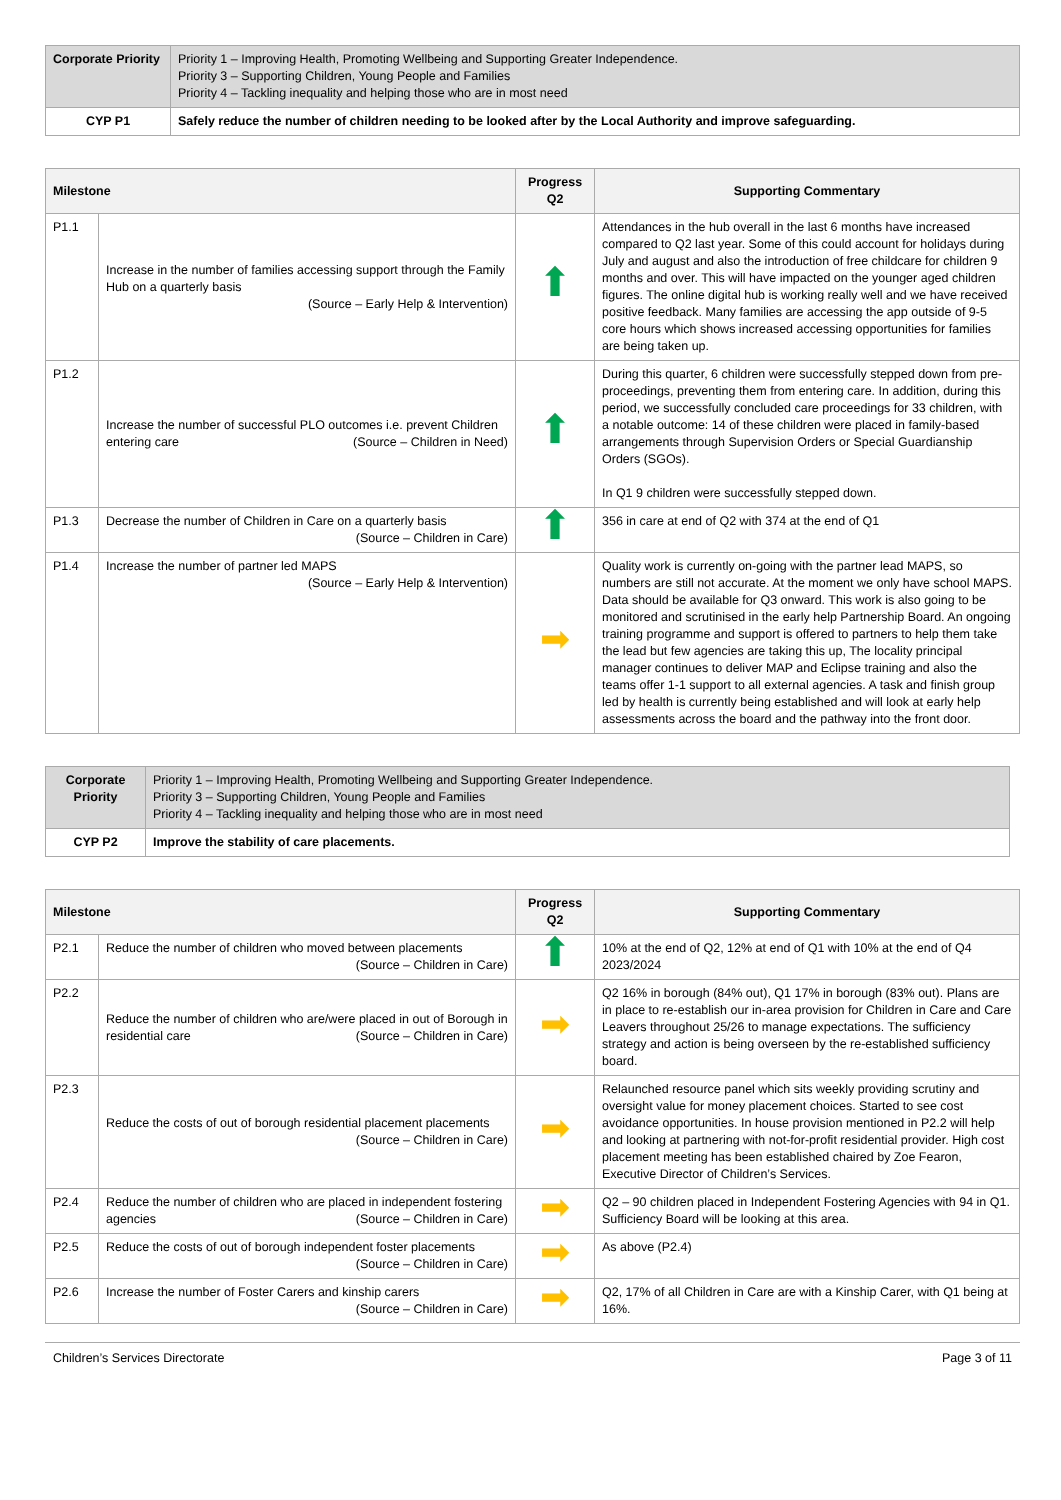| Corporate Priority | Priority 1 – Improving Health, Promoting Wellbeing and Supporting Greater Independence. Priority 3 – Supporting Children, Young People and Families Priority 4 – Tackling inequality and helping those who are in most need |
| CYP P1 | Safely reduce the number of children needing to be looked after by the Local Authority and improve safeguarding. |
| Milestone | | Progress Q2 | Supporting Commentary |
| --- | --- | --- | --- |
| P1.1 | Increase in the number of families accessing support through the Family Hub on a quarterly basis (Source – Early Help & Intervention) | ⬆ | Attendances in the hub overall in the last 6 months have increased compared to Q2 last year. Some of this could account for holidays during July and august and also the introduction of free childcare for children 9 months and over. This will have impacted on the younger aged children figures. The online digital hub is working really well and we have received positive feedback. Many families are accessing the app outside of 9-5 core hours which shows increased accessing opportunities for families are being taken up. |
| P1.2 | Increase the number of successful PLO outcomes i.e. prevent Children entering care (Source – Children in Need) | ⬆ | During this quarter, 6 children were successfully stepped down from pre-proceedings, preventing them from entering care. In addition, during this period, we successfully concluded care proceedings for 33 children, with a notable outcome: 14 of these children were placed in family-based arrangements through Supervision Orders or Special Guardianship Orders (SGOs). In Q1 9 children were successfully stepped down. |
| P1.3 | Decrease the number of Children in Care on a quarterly basis (Source – Children in Care) | ⬆ | 356 in care at end of Q2 with 374 at the end of Q1 |
| P1.4 | Increase the number of partner led MAPS (Source – Early Help & Intervention) | ➡ | Quality work is currently on-going with the partner lead MAPS, so numbers are still not accurate. At the moment we only have school MAPS. Data should be available for Q3 onward. This work is also going to be monitored and scrutinised in the early help Partnership Board. An ongoing training programme and support is offered to partners to help them take the lead but few agencies are taking this up, The locality principal manager continues to deliver MAP and Eclipse training and also the teams offer 1-1 support to all external agencies. A task and finish group led by health is currently being established and will look at early help assessments across the board and the pathway into the front door. |
| Corporate Priority | Priority 1 – Improving Health, Promoting Wellbeing and Supporting Greater Independence. Priority 3 – Supporting Children, Young People and Families Priority 4 – Tackling inequality and helping those who are in most need |
| CYP P2 | Improve the stability of care placements. |
| Milestone | | Progress Q2 | Supporting Commentary |
| --- | --- | --- | --- |
| P2.1 | Reduce the number of children who moved between placements (Source – Children in Care) | ⬆ | 10% at the end of Q2, 12% at end of Q1 with 10% at the end of Q4 2023/2024 |
| P2.2 | Reduce the number of children who are/were placed in out of Borough in residential care (Source – Children in Care) | ➡ | Q2 16% in borough (84% out), Q1 17% in borough (83% out). Plans are in place to re-establish our in-area provision for Children in Care and Care Leavers throughout 25/26 to manage expectations. The sufficiency strategy and action is being overseen by the re-established sufficiency board. |
| P2.3 | Reduce the costs of out of borough residential placement placements (Source – Children in Care) | ➡ | Relaunched resource panel which sits weekly providing scrutiny and oversight value for money placement choices. Started to see cost avoidance opportunities. In house provision mentioned in P2.2 will help and looking at partnering with not-for-profit residential provider. High cost placement meeting has been established chaired by Zoe Fearon, Executive Director of Children’s Services. |
| P2.4 | Reduce the number of children who are placed in independent fostering agencies (Source – Children in Care) | ➡ | Q2 – 90 children placed in Independent Fostering Agencies with 94 in Q1. Sufficiency Board will be looking at this area. |
| P2.5 | Reduce the costs of out of borough independent foster placements (Source – Children in Care) | ➡ | As above (P2.4) |
| P2.6 | Increase the number of Foster Carers and kinship carers (Source – Children in Care) | ➡ | Q2, 17% of all Children in Care are with a Kinship Carer, with Q1 being at 16%. |
Children’s Services Directorate Page 3 of 11